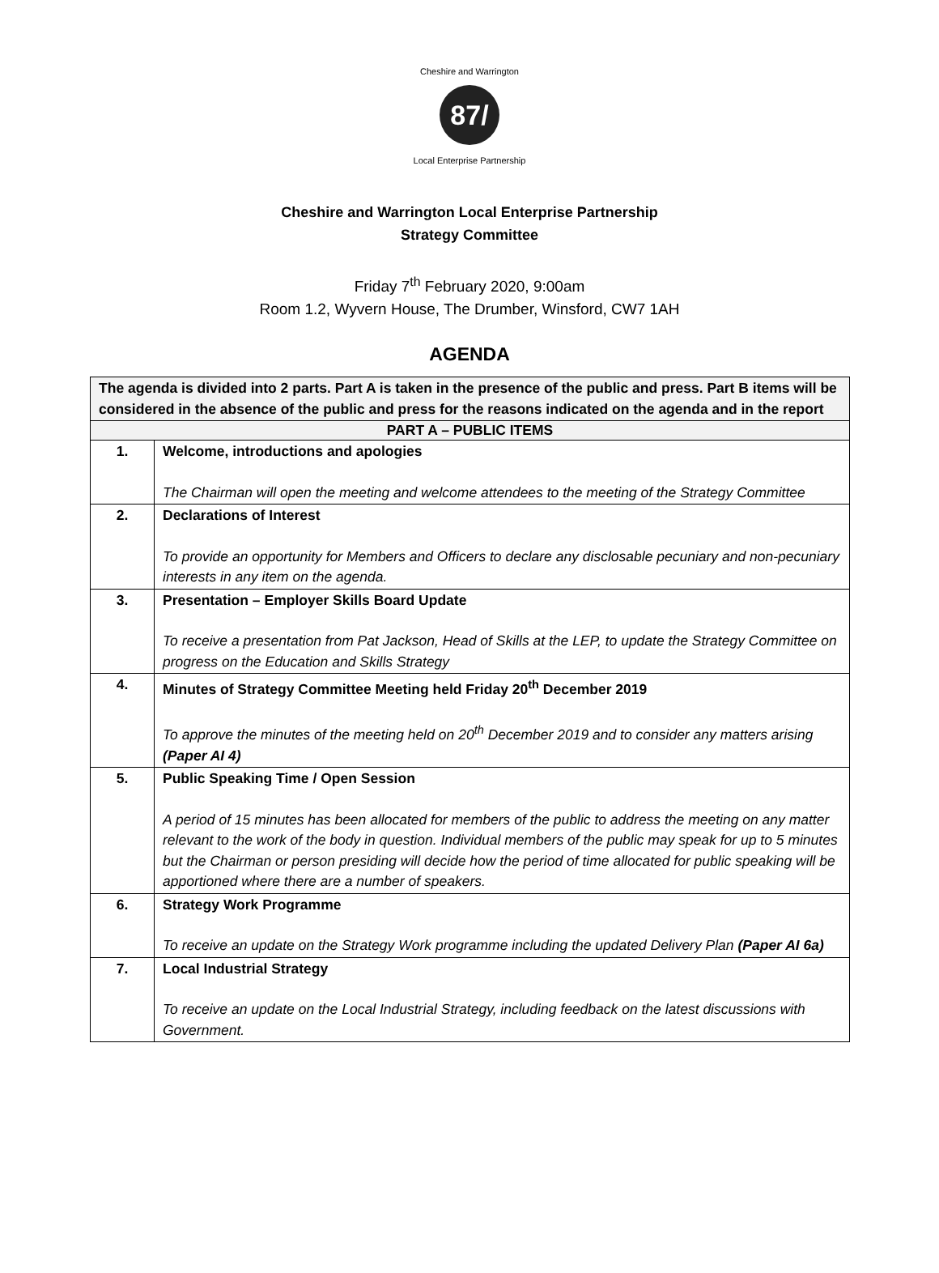87/
Cheshire and Warrington
Local Enterprise Partnership
Cheshire and Warrington Local Enterprise Partnership
Strategy Committee
Friday 7<sup>th</sup> February 2020, 9:00am
Room 1.2, Wyvern House, The Drumber, Winsford, CW7 1AH
AGENDA
| The agenda is divided into 2 parts. Part A is taken in the presence of the public and press. Part B items will be considered in the absence of the public and press for the reasons indicated on the agenda and in the report | |
| PART A – PUBLIC ITEMS | |
| 1. | Welcome, introductions and apologies The Chairman will open the meeting and welcome attendees to the meeting of the Strategy Committee |
| 2. | Declarations of Interest To provide an opportunity for Members and Officers to declare any disclosable pecuniary and non-pecuniary interests in any item on the agenda. |
| 3. | Presentation – Employer Skills Board Update To receive a presentation from Pat Jackson, Head of Skills at the LEP, to update the Strategy Committee on progress on the Education and Skills Strategy |
| 4. | Minutes of Strategy Committee Meeting held Friday 20<sup>th</sup> December 2019 To approve the minutes of the meeting held on 20<sup>th</sup> December 2019 and to consider any matters arising (Paper AI 4) |
| 5. | Public Speaking Time / Open Session A period of 15 minutes has been allocated for members of the public to address the meeting on any matter relevant to the work of the body in question. Individual members of the public may speak for up to 5 minutes but the Chairman or person presiding will decide how the period of time allocated for public speaking will be apportioned where there are a number of speakers. |
| 6. | Strategy Work Programme To receive an update on the Strategy Work programme including the updated Delivery Plan (Paper AI 6a) |
| 7. | Local Industrial Strategy To receive an update on the Local Industrial Strategy, including feedback on the latest discussions with Government. |